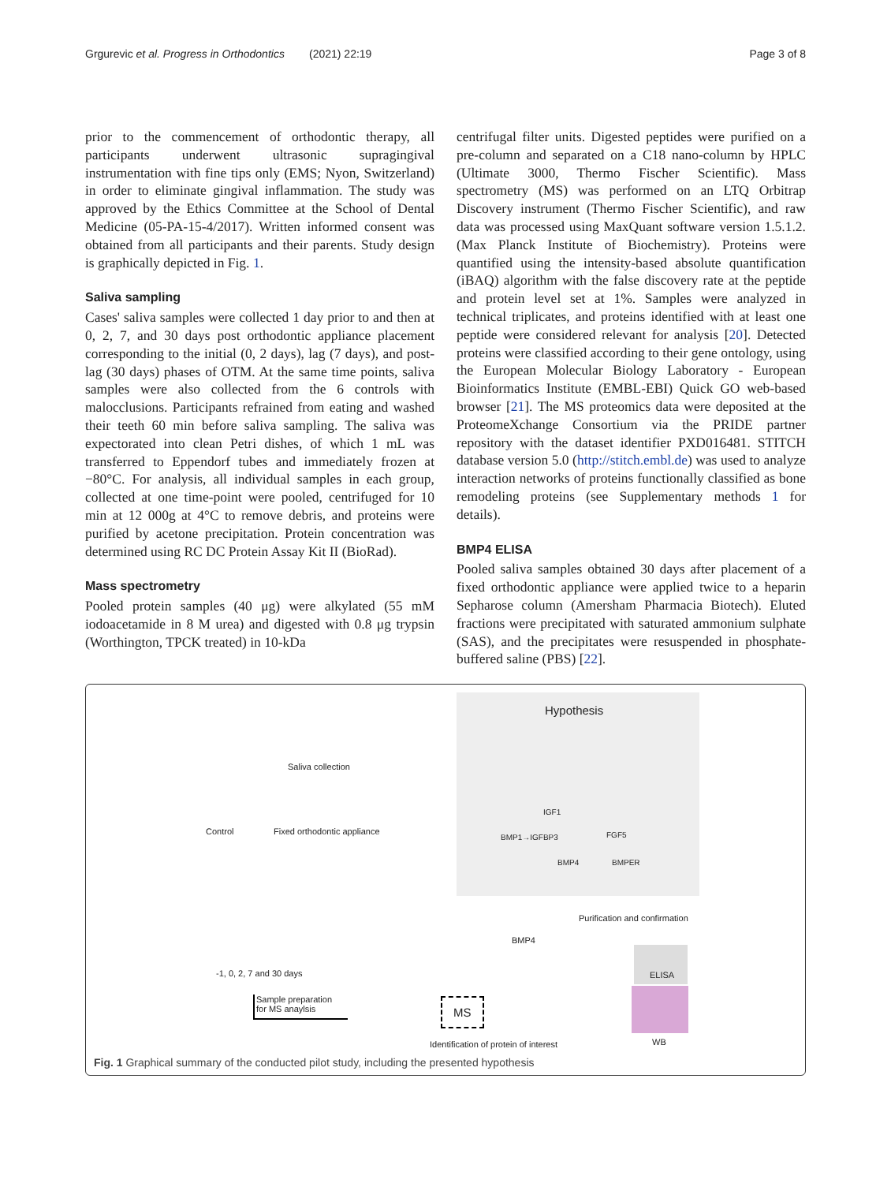Grgurevic et al. Progress in Orthodontics (2021) 22:19 Page 3 of 8
prior to the commencement of orthodontic therapy, all participants underwent ultrasonic supragingival instrumentation with fine tips only (EMS; Nyon, Switzerland) in order to eliminate gingival inflammation. The study was approved by the Ethics Committee at the School of Dental Medicine (05-PA-15-4/2017). Written informed consent was obtained from all participants and their parents. Study design is graphically depicted in Fig. 1.
Saliva sampling
Cases' saliva samples were collected 1 day prior to and then at 0, 2, 7, and 30 days post orthodontic appliance placement corresponding to the initial (0, 2 days), lag (7 days), and post-lag (30 days) phases of OTM. At the same time points, saliva samples were also collected from the 6 controls with malocclusions. Participants refrained from eating and washed their teeth 60 min before saliva sampling. The saliva was expectorated into clean Petri dishes, of which 1 mL was transferred to Eppendorf tubes and immediately frozen at −80°C. For analysis, all individual samples in each group, collected at one time-point were pooled, centrifuged for 10 min at 12 000g at 4°C to remove debris, and proteins were purified by acetone precipitation. Protein concentration was determined using RC DC Protein Assay Kit II (BioRad).
Mass spectrometry
Pooled protein samples (40 μg) were alkylated (55 mM iodoacetamide in 8 M urea) and digested with 0.8 μg trypsin (Worthington, TPCK treated) in 10-kDa
centrifugal filter units. Digested peptides were purified on a pre-column and separated on a C18 nano-column by HPLC (Ultimate 3000, Thermo Fischer Scientific). Mass spectrometry (MS) was performed on an LTQ Orbitrap Discovery instrument (Thermo Fischer Scientific), and raw data was processed using MaxQuant software version 1.5.1.2. (Max Planck Institute of Biochemistry). Proteins were quantified using the intensity-based absolute quantification (iBAQ) algorithm with the false discovery rate at the peptide and protein level set at 1%. Samples were analyzed in technical triplicates, and proteins identified with at least one peptide were considered relevant for analysis [20]. Detected proteins were classified according to their gene ontology, using the European Molecular Biology Laboratory - European Bioinformatics Institute (EMBL-EBI) Quick GO web-based browser [21]. The MS proteomics data were deposited at the ProteomeXchange Consortium via the PRIDE partner repository with the dataset identifier PXD016481. STITCH database version 5.0 (http://stitch.embl.de) was used to analyze interaction networks of proteins functionally classified as bone remodeling proteins (see Supplementary methods 1 for details).
BMP4 ELISA
Pooled saliva samples obtained 30 days after placement of a fixed orthodontic appliance were applied twice to a heparin Sepharose column (Amersham Pharmacia Biotech). Eluted fractions were precipitated with saturated ammonium sulphate (SAS), and the precipitates were resuspended in phosphate-buffered saline (PBS) [22].
Saliva collection
Control Fixed orthodontic appliance
-1, 0, 2, 7 and 30 days
Sample preparation
for MS anaylsis
Hypothesis
IGF1
BMP1→IGFBP3 FGF5
BMP4 BMPER
Purification and confirmation
BMP4
ELISA
MS
WB
Identification of protein of interest
Fig. 1 Graphical summary of the conducted pilot study, including the presented hypothesis